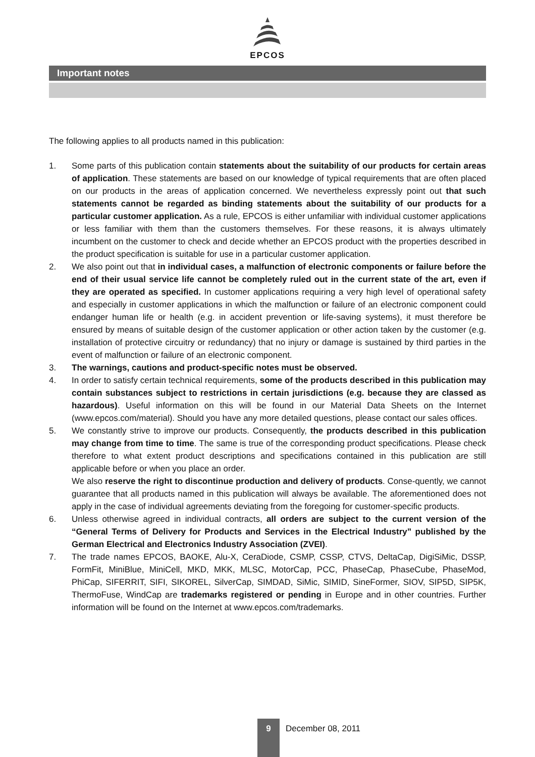EPCOS
Important notes
The following applies to all products named in this publication:
1. Some parts of this publication contain statements about the suitability of our products for certain areas of application. These statements are based on our knowledge of typical requirements that are often placed on our products in the areas of application concerned. We nevertheless expressly point out that such statements cannot be regarded as binding statements about the suitability of our products for a particular customer application. As a rule, EPCOS is either unfamiliar with individual customer applications or less familiar with them than the customers themselves. For these reasons, it is always ultimately incumbent on the customer to check and decide whether an EPCOS product with the properties described in the product specification is suitable for use in a particular customer application.
2. We also point out that in individual cases, a malfunction of electronic components or failure before the end of their usual service life cannot be completely ruled out in the current state of the art, even if they are operated as specified. In customer applications requiring a very high level of operational safety and especially in customer applications in which the malfunction or failure of an electronic component could endanger human life or health (e.g. in accident prevention or life-saving systems), it must therefore be ensured by means of suitable design of the customer application or other action taken by the customer (e.g. installation of protective circuitry or redundancy) that no injury or damage is sustained by third parties in the event of malfunction or failure of an electronic component.
3. The warnings, cautions and product-specific notes must be observed.
4. In order to satisfy certain technical requirements, some of the products described in this publication may contain substances subject to restrictions in certain jurisdictions (e.g. because they are classed as hazardous). Useful information on this will be found in our Material Data Sheets on the Internet (www.epcos.com/material). Should you have any more detailed questions, please contact our sales offices.
5. We constantly strive to improve our products. Consequently, the products described in this publication may change from time to time. The same is true of the corresponding product specifications. Please check therefore to what extent product descriptions and specifications contained in this publication are still applicable before or when you place an order.
We also reserve the right to discontinue production and delivery of products. Conse-quently, we cannot guarantee that all products named in this publication will always be available. The aforementioned does not apply in the case of individual agreements deviating from the foregoing for customer-specific products.
6. Unless otherwise agreed in individual contracts, all orders are subject to the current version of the “General Terms of Delivery for Products and Services in the Electrical Industry” published by the German Electrical and Electronics Industry Association (ZVEI).
7. The trade names EPCOS, BAOKE, Alu-X, CeraDiode, CSMP, CSSP, CTVS, DeltaCap, DigiSiMic, DSSP, FormFit, MiniBlue, MiniCell, MKD, MKK, MLSC, MotorCap, PCC, PhaseCap, PhaseCube, PhaseMod, PhiCap, SIFERRIT, SIFI, SIKOREL, SilverCap, SIMDAD, SiMic, SIMID, SineFormer, SIOV, SIP5D, SIP5K, ThermoFuse, WindCap are trademarks registered or pending in Europe and in other countries. Further information will be found on the Internet at www.epcos.com/trademarks.
9
December 08, 2011